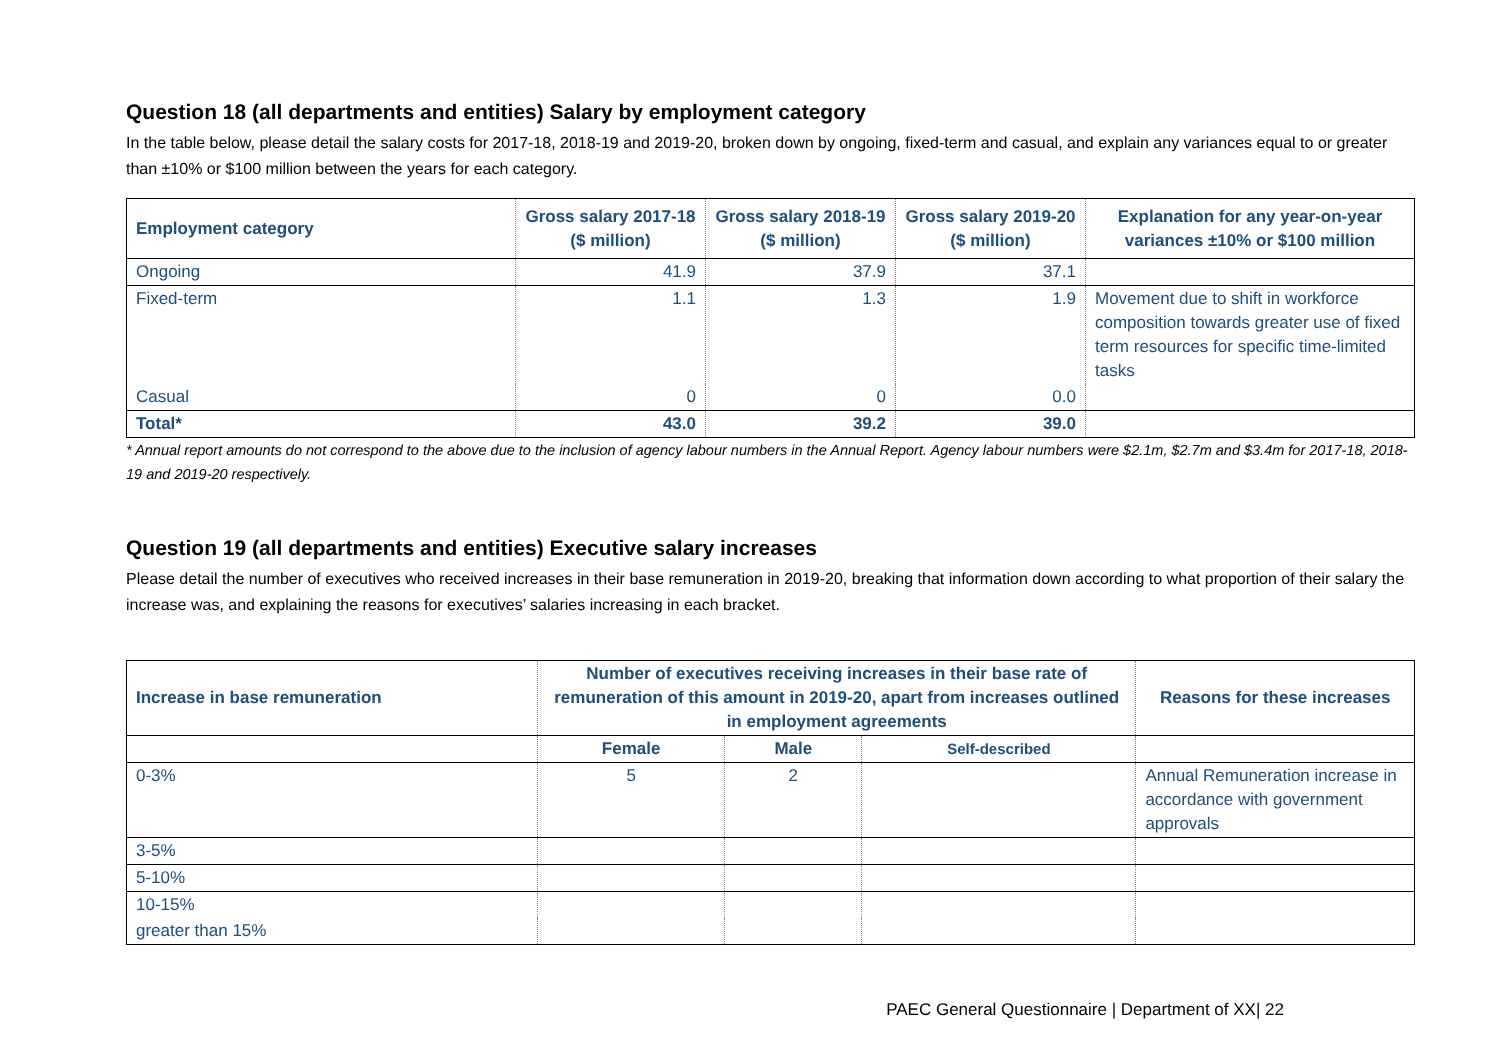Question 18 (all departments and entities) Salary by employment category
In the table below, please detail the salary costs for 2017-18, 2018-19 and 2019-20, broken down by ongoing, fixed-term and casual, and explain any variances equal to or greater than ±10% or $100 million between the years for each category.
| Employment category | Gross salary 2017-18 ($ million) | Gross salary 2018-19 ($ million) | Gross salary 2019-20 ($ million) | Explanation for any year-on-year variances ±10% or $100 million |
| --- | --- | --- | --- | --- |
| Ongoing | 41.9 | 37.9 | 37.1 | |
| Fixed-term | 1.1 | 1.3 | 1.9 | Movement due to shift in workforce composition towards greater use of fixed term resources for specific time-limited tasks |
| Casual | 0 | 0 | 0.0 | |
| Total* | 43.0 | 39.2 | 39.0 | |
* Annual report amounts do not correspond to the above due to the inclusion of agency labour numbers in the Annual Report. Agency labour numbers were $2.1m, $2.7m and $3.4m for 2017-18, 2018-19 and 2019-20 respectively.
Question 19 (all departments and entities) Executive salary increases
Please detail the number of executives who received increases in their base remuneration in 2019-20, breaking that information down according to what proportion of their salary the increase was, and explaining the reasons for executives’ salaries increasing in each bracket.
| Increase in base remuneration | Number of executives receiving increases in their base rate of remuneration of this amount in 2019-20, apart from increases outlined in employment agreements | | | Reasons for these increases |
| --- | --- | --- | --- | --- |
| | Female | Male | Self-described | |
| 0-3% | 5 | 2 | | Annual Remuneration increase in accordance with government approvals |
| 3-5% | | | | |
| 5-10% | | | | |
| 10-15% | | | | |
| greater than 15% | | | | |
PAEC General Questionnaire | Department of XX| 22